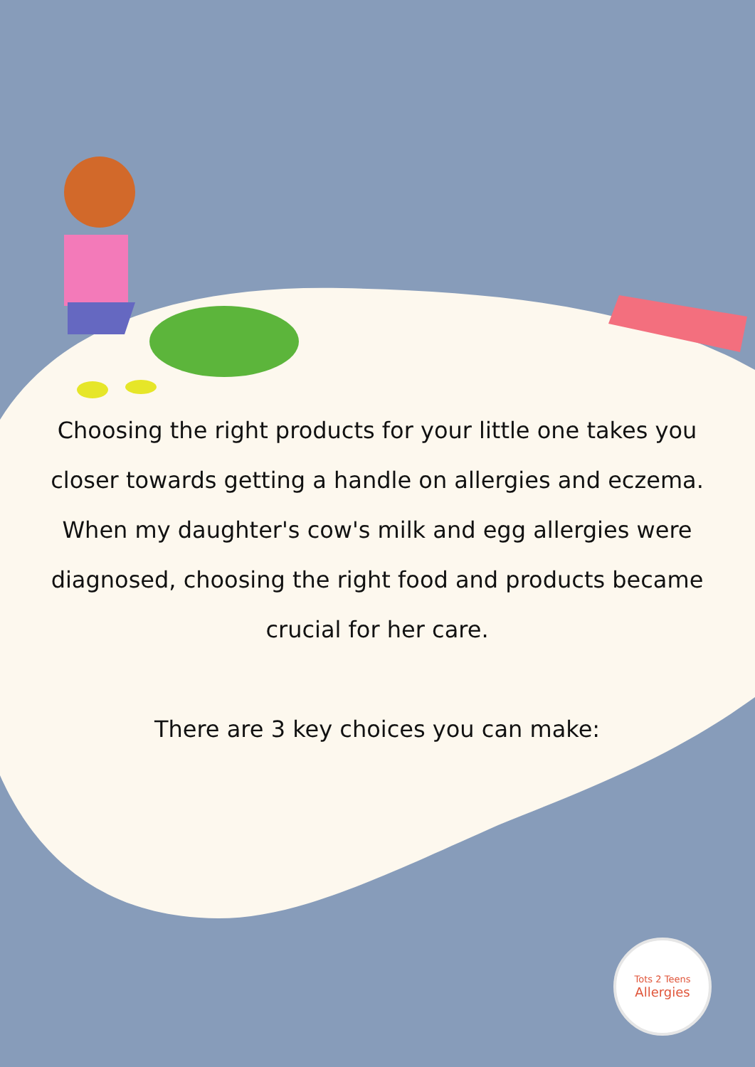Choosing the right products for your little one takes you closer towards getting a handle on allergies and eczema. When my daughter's cow's milk and egg allergies were diagnosed, choosing the right food and products became crucial for her care.
There are 3 key choices you can make:
Tots 2 Teens
Allergies